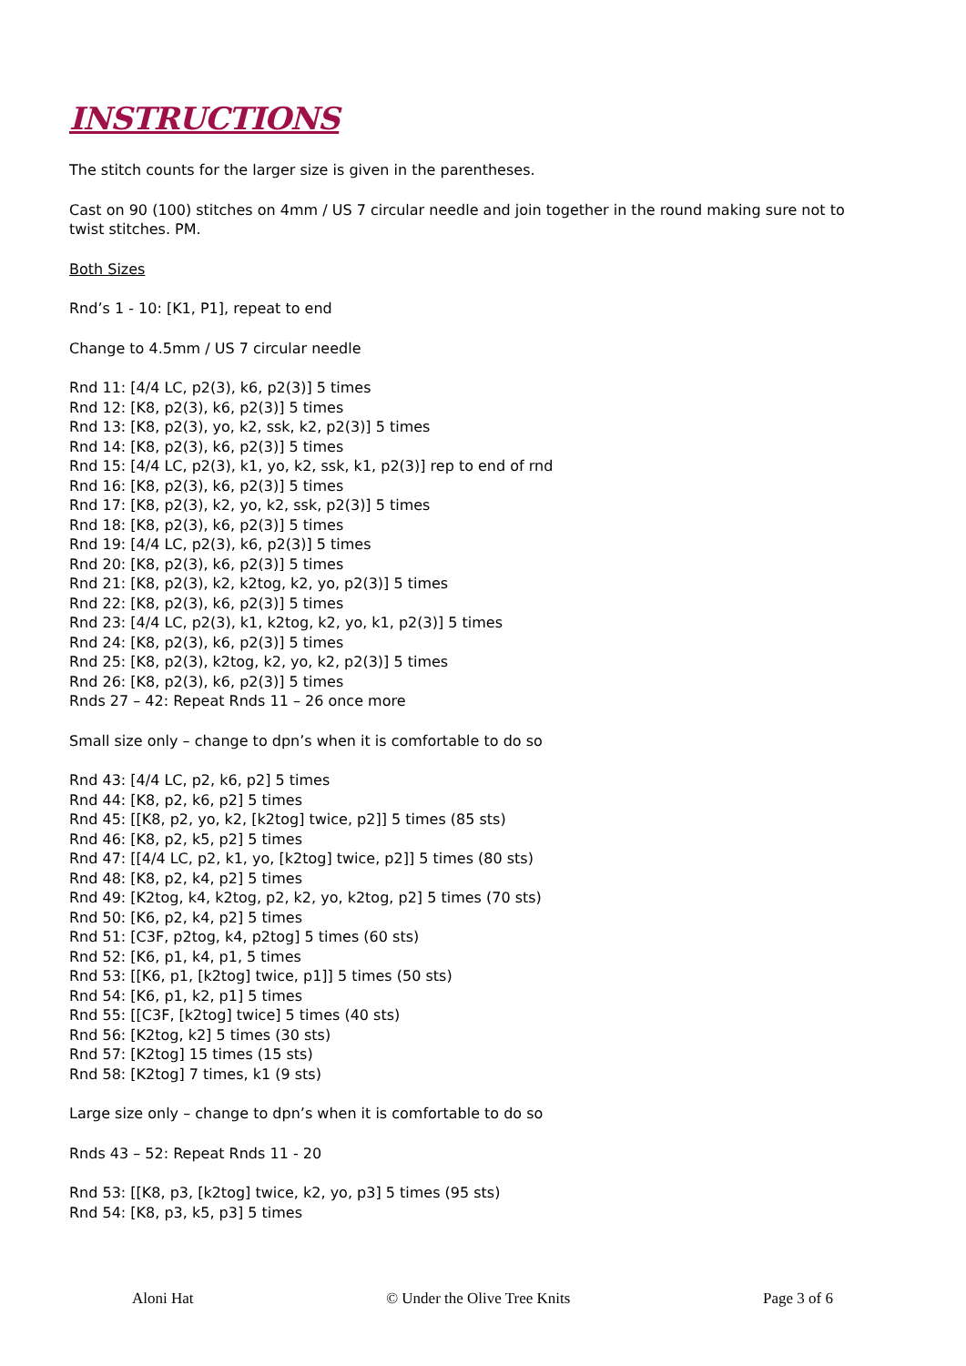INSTRUCTIONS
The stitch counts for the larger size is given in the parentheses.
Cast on 90 (100) stitches on 4mm / US 7 circular needle and join together in the round making sure not to twist stitches. PM.
Both Sizes
Rnd’s 1 - 10: [K1, P1], repeat to end
Change to 4.5mm / US 7 circular needle
Rnd 11: [4/4 LC, p2(3), k6, p2(3)] 5 times
Rnd 12: [K8, p2(3), k6, p2(3)] 5 times
Rnd 13: [K8, p2(3), yo, k2, ssk, k2, p2(3)] 5 times
Rnd 14: [K8, p2(3), k6, p2(3)] 5 times
Rnd 15: [4/4 LC, p2(3), k1, yo, k2, ssk, k1, p2(3)] rep to end of rnd
Rnd 16: [K8, p2(3), k6, p2(3)] 5 times
Rnd 17: [K8, p2(3), k2, yo, k2, ssk, p2(3)] 5 times
Rnd 18: [K8, p2(3), k6, p2(3)] 5 times
Rnd 19: [4/4 LC, p2(3), k6, p2(3)] 5 times
Rnd 20: [K8, p2(3), k6, p2(3)] 5 times
Rnd 21: [K8, p2(3), k2, k2tog, k2, yo, p2(3)] 5 times
Rnd 22: [K8, p2(3), k6, p2(3)] 5 times
Rnd 23: [4/4 LC, p2(3), k1, k2tog, k2, yo, k1, p2(3)] 5 times
Rnd 24: [K8, p2(3), k6, p2(3)] 5 times
Rnd 25: [K8, p2(3), k2tog, k2, yo, k2, p2(3)] 5 times
Rnd 26: [K8, p2(3), k6, p2(3)] 5 times
Rnds 27 – 42: Repeat Rnds 11 – 26 once more
Small size only – change to dpn’s when it is comfortable to do so
Rnd 43: [4/4 LC, p2, k6, p2] 5 times
Rnd 44: [K8, p2, k6, p2] 5 times
Rnd 45: [[K8, p2, yo, k2, [k2tog] twice, p2]] 5 times (85 sts)
Rnd 46: [K8, p2, k5, p2] 5 times
Rnd 47: [[4/4 LC, p2, k1, yo, [k2tog] twice, p2]] 5 times (80 sts)
Rnd 48: [K8, p2, k4, p2] 5 times
Rnd 49: [K2tog, k4, k2tog, p2, k2, yo, k2tog, p2] 5 times (70 sts)
Rnd 50: [K6, p2, k4, p2] 5 times
Rnd 51: [C3F, p2tog, k4, p2tog] 5 times (60 sts)
Rnd 52: [K6, p1, k4, p1, 5 times
Rnd 53: [[K6, p1, [k2tog] twice, p1]] 5 times (50 sts)
Rnd 54: [K6, p1, k2, p1] 5 times
Rnd 55: [[C3F, [k2tog] twice] 5 times (40 sts)
Rnd 56: [K2tog, k2] 5 times (30 sts)
Rnd 57: [K2tog] 15 times (15 sts)
Rnd 58: [K2tog] 7 times, k1 (9 sts)
Large size only – change to dpn’s when it is comfortable to do so
Rnds 43 – 52: Repeat Rnds 11 - 20
Rnd 53: [[K8, p3, [k2tog] twice, k2, yo, p3] 5 times (95 sts)
Rnd 54: [K8, p3, k5, p3] 5 times
Aloni Hat © Under the Olive Tree Knits Page 3 of 6